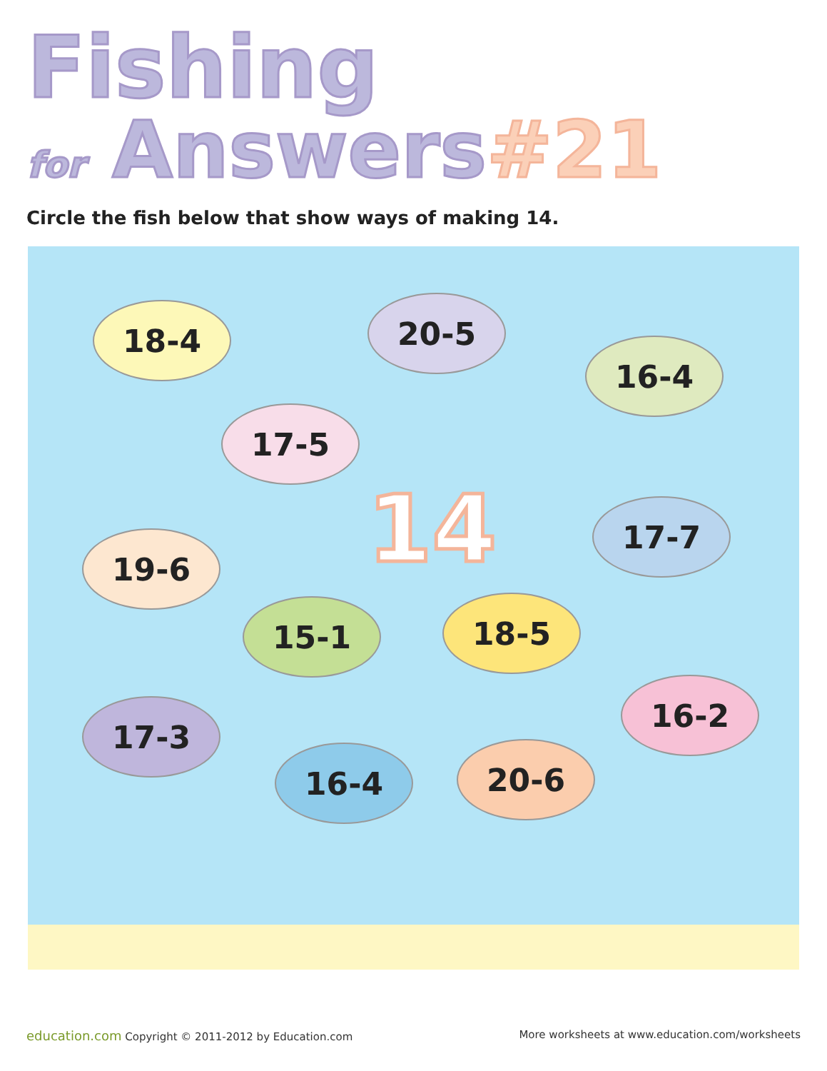Fishing
for Answers#21
Circle the fish below that show ways of making 14.
18-4 20-5
16-4
17-5
14 17-7
19-6
15-1 18-5
16-2
17-3
16-4 20-6
education.com Copyright © 2011-2012 by Education.com
More worksheets at www.education.com/worksheets